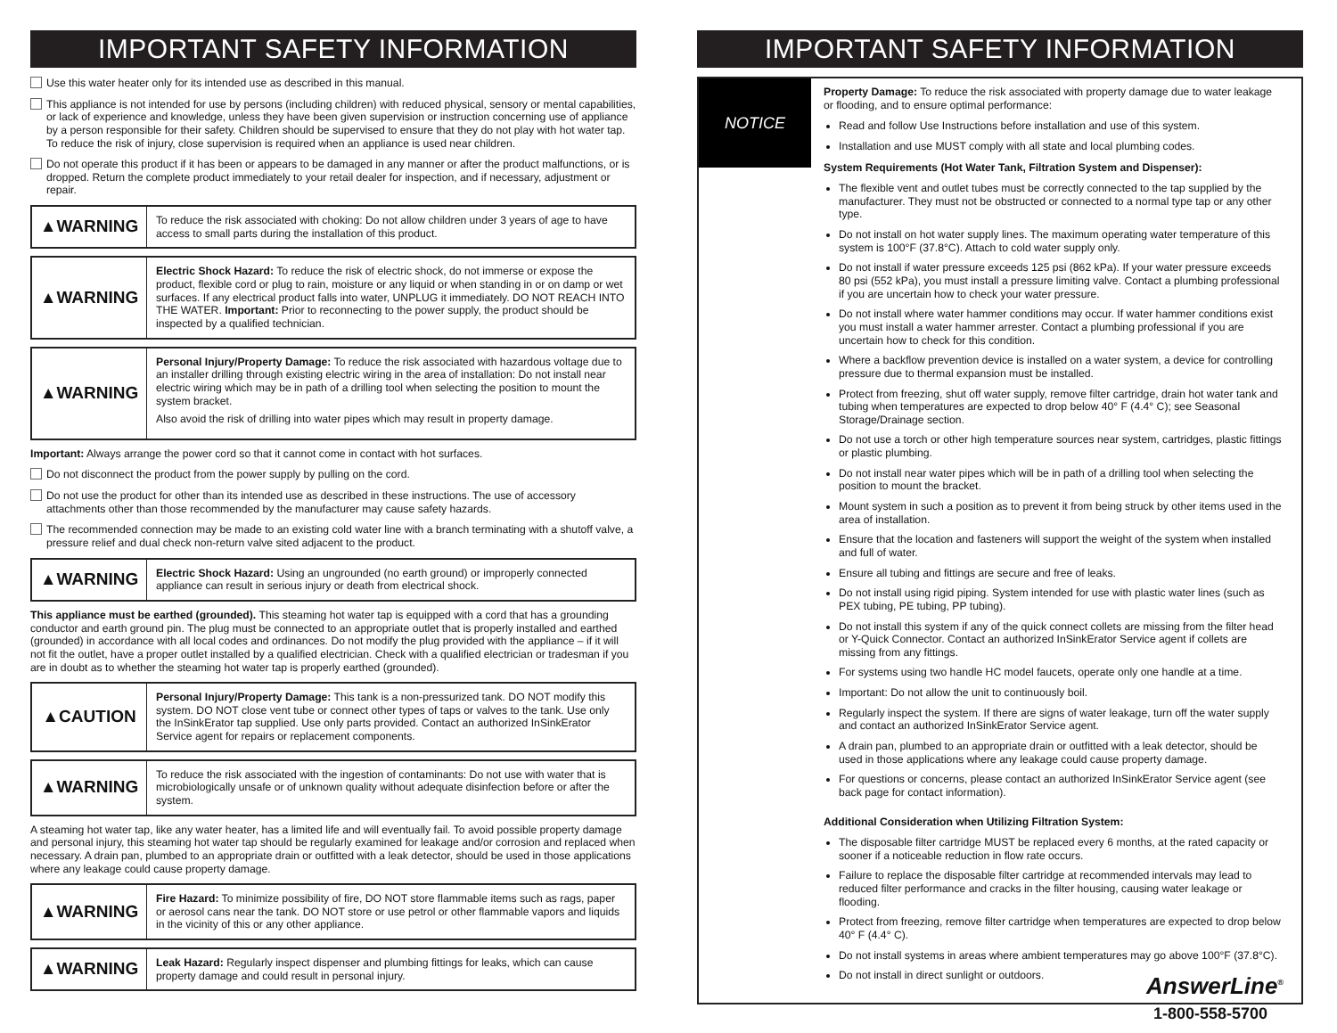IMPORTANT SAFETY INFORMATION
Use this water heater only for its intended use as described in this manual.
This appliance is not intended for use by persons (including children) with reduced physical, sensory or mental capabilities, or lack of experience and knowledge, unless they have been given supervision or instruction concerning use of appliance by a person responsible for their safety. Children should be supervised to ensure that they do not play with hot water tap. To reduce the risk of injury, close supervision is required when an appliance is used near children.
Do not operate this product if it has been or appears to be damaged in any manner or after the product malfunctions, or is dropped. Return the complete product immediately to your retail dealer for inspection, and if necessary, adjustment or repair.
▲WARNING
To reduce the risk associated with choking: Do not allow children under 3 years of age to have access to small parts during the installation of this product.
▲WARNING
Electric Shock Hazard: To reduce the risk of electric shock, do not immerse or expose the product, flexible cord or plug to rain, moisture or any liquid or when standing in or on damp or wet surfaces. If any electrical product falls into water, UNPLUG it immediately. DO NOT REACH INTO THE WATER. Important: Prior to reconnecting to the power supply, the product should be inspected by a qualified technician.
▲WARNING
Personal Injury/Property Damage: To reduce the risk associated with hazardous voltage due to an installer drilling through existing electric wiring in the area of installation: Do not install near electric wiring which may be in path of a drilling tool when selecting the position to mount the system bracket.
Also avoid the risk of drilling into water pipes which may result in property damage.
Important: Always arrange the power cord so that it cannot come in contact with hot surfaces.
Do not disconnect the product from the power supply by pulling on the cord.
Do not use the product for other than its intended use as described in these instructions. The use of accessory attachments other than those recommended by the manufacturer may cause safety hazards.
The recommended connection may be made to an existing cold water line with a branch terminating with a shutoff valve, a pressure relief and dual check non-return valve sited adjacent to the product.
▲WARNING
Electric Shock Hazard: Using an ungrounded (no earth ground) or improperly connected appliance can result in serious injury or death from electrical shock.
This appliance must be earthed (grounded). This steaming hot water tap is equipped with a cord that has a grounding conductor and earth ground pin. The plug must be connected to an appropriate outlet that is properly installed and earthed (grounded) in accordance with all local codes and ordinances. Do not modify the plug provided with the appliance – if it will not fit the outlet, have a proper outlet installed by a qualified electrician. Check with a qualified electrician or tradesman if you are in doubt as to whether the steaming hot water tap is properly earthed (grounded).
▲CAUTION
Personal Injury/Property Damage: This tank is a non-pressurized tank. DO NOT modify this system. DO NOT close vent tube or connect other types of taps or valves to the tank. Use only the InSinkErator tap supplied. Use only parts provided. Contact an authorized InSinkErator Service agent for repairs or replacement components.
▲WARNING
To reduce the risk associated with the ingestion of contaminants: Do not use with water that is microbiologically unsafe or of unknown quality without adequate disinfection before or after the system.
A steaming hot water tap, like any water heater, has a limited life and will eventually fail. To avoid possible property damage and personal injury, this steaming hot water tap should be regularly examined for leakage and/or corrosion and replaced when necessary. A drain pan, plumbed to an appropriate drain or outfitted with a leak detector, should be used in those applications where any leakage could cause property damage.
▲WARNING
Fire Hazard: To minimize possibility of fire, DO NOT store flammable items such as rags, paper or aerosol cans near the tank. DO NOT store or use petrol or other flammable vapors and liquids in the vicinity of this or any other appliance.
▲WARNING
Leak Hazard: Regularly inspect dispenser and plumbing fittings for leaks, which can cause property damage and could result in personal injury.
IMPORTANT SAFETY INFORMATION
NOTICE
Property Damage: To reduce the risk associated with property damage due to water leakage or flooding, and to ensure optimal performance:
Read and follow Use Instructions before installation and use of this system.
Installation and use MUST comply with all state and local plumbing codes.
System Requirements (Hot Water Tank, Filtration System and Dispenser):
The flexible vent and outlet tubes must be correctly connected to the tap supplied by the manufacturer. They must not be obstructed or connected to a normal type tap or any other type.
Do not install on hot water supply lines. The maximum operating water temperature of this system is 100°F (37.8°C). Attach to cold water supply only.
Do not install if water pressure exceeds 125 psi (862 kPa). If your water pressure exceeds 80 psi (552 kPa), you must install a pressure limiting valve. Contact a plumbing professional if you are uncertain how to check your water pressure.
Do not install where water hammer conditions may occur. If water hammer conditions exist you must install a water hammer arrester. Contact a plumbing professional if you are uncertain how to check for this condition.
Where a backflow prevention device is installed on a water system, a device for controlling pressure due to thermal expansion must be installed.
Protect from freezing, shut off water supply, remove filter cartridge, drain hot water tank and tubing when temperatures are expected to drop below 40° F (4.4° C); see Seasonal Storage/Drainage section.
Do not use a torch or other high temperature sources near system, cartridges, plastic fittings or plastic plumbing.
Do not install near water pipes which will be in path of a drilling tool when selecting the position to mount the bracket.
Mount system in such a position as to prevent it from being struck by other items used in the area of installation.
Ensure that the location and fasteners will support the weight of the system when installed and full of water.
Ensure all tubing and fittings are secure and free of leaks.
Do not install using rigid piping. System intended for use with plastic water lines (such as PEX tubing, PE tubing, PP tubing).
Do not install this system if any of the quick connect collets are missing from the filter head or Y-Quick Connector. Contact an authorized InSinkErator Service agent if collets are missing from any fittings.
For systems using two handle HC model faucets, operate only one handle at a time.
Important: Do not allow the unit to continuously boil.
Regularly inspect the system. If there are signs of water leakage, turn off the water supply and contact an authorized InSinkErator Service agent.
A drain pan, plumbed to an appropriate drain or outfitted with a leak detector, should be used in those applications where any leakage could cause property damage.
For questions or concerns, please contact an authorized InSinkErator Service agent (see back page for contact information).
Additional Consideration when Utilizing Filtration System:
The disposable filter cartridge MUST be replaced every 6 months, at the rated capacity or sooner if a noticeable reduction in flow rate occurs.
Failure to replace the disposable filter cartridge at recommended intervals may lead to reduced filter performance and cracks in the filter housing, causing water leakage or flooding.
Protect from freezing, remove filter cartridge when temperatures are expected to drop below 40° F (4.4° C).
Do not install systems in areas where ambient temperatures may go above 100°F (37.8°C).
Do not install in direct sunlight or outdoors.
AnswerLine<sup>®</sup>
1-800-558-5700